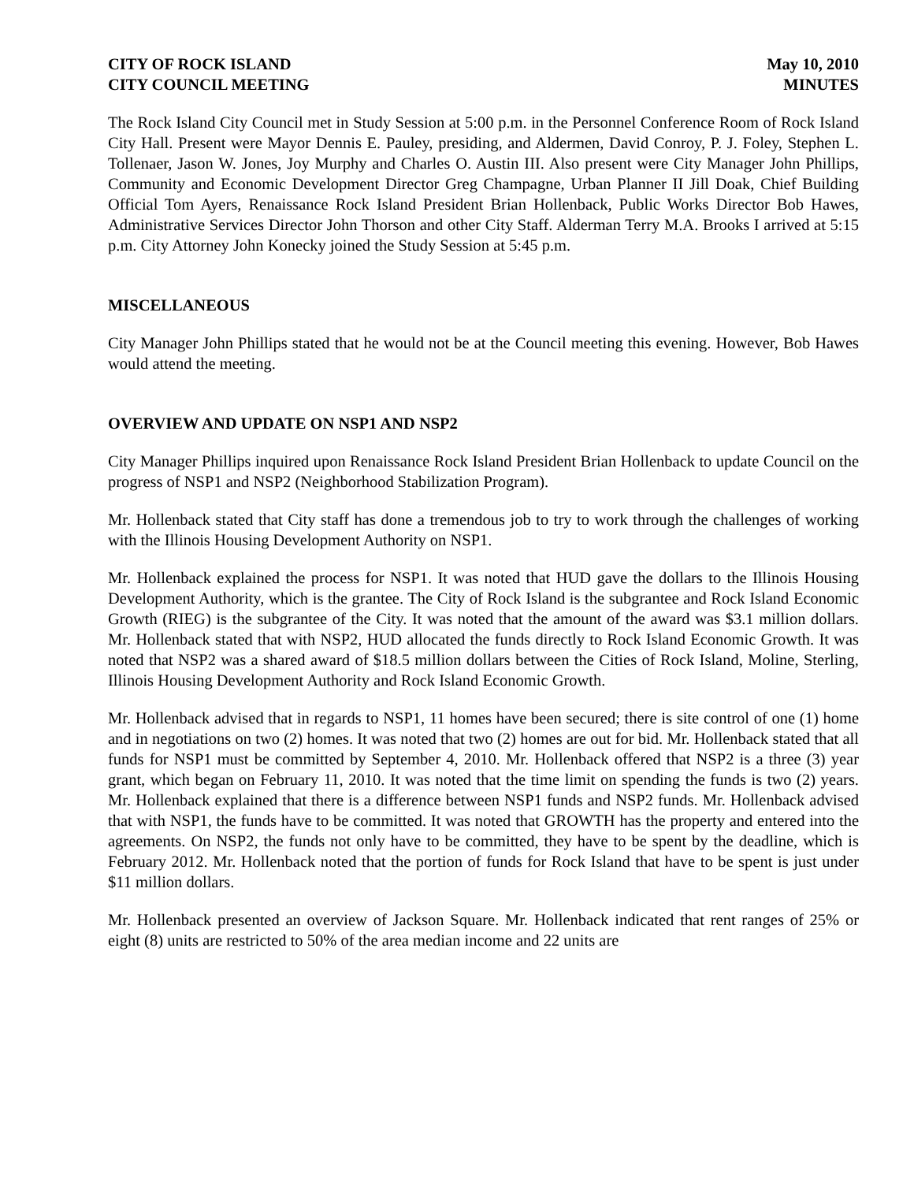CITY OF ROCK ISLAND
CITY COUNCIL MEETING
May 10, 2010
MINUTES
The Rock Island City Council met in Study Session at 5:00 p.m. in the Personnel Conference Room of Rock Island City Hall. Present were Mayor Dennis E. Pauley, presiding, and Aldermen, David Conroy, P. J. Foley, Stephen L. Tollenaer, Jason W. Jones, Joy Murphy and Charles O. Austin III. Also present were City Manager John Phillips, Community and Economic Development Director Greg Champagne, Urban Planner II Jill Doak, Chief Building Official Tom Ayers, Renaissance Rock Island President Brian Hollenback, Public Works Director Bob Hawes, Administrative Services Director John Thorson and other City Staff. Alderman Terry M.A. Brooks I arrived at 5:15 p.m. City Attorney John Konecky joined the Study Session at 5:45 p.m.
MISCELLANEOUS
City Manager John Phillips stated that he would not be at the Council meeting this evening. However, Bob Hawes would attend the meeting.
OVERVIEW AND UPDATE ON NSP1 AND NSP2
City Manager Phillips inquired upon Renaissance Rock Island President Brian Hollenback to update Council on the progress of NSP1 and NSP2 (Neighborhood Stabilization Program).
Mr. Hollenback stated that City staff has done a tremendous job to try to work through the challenges of working with the Illinois Housing Development Authority on NSP1.
Mr. Hollenback explained the process for NSP1. It was noted that HUD gave the dollars to the Illinois Housing Development Authority, which is the grantee. The City of Rock Island is the subgrantee and Rock Island Economic Growth (RIEG) is the subgrantee of the City. It was noted that the amount of the award was $3.1 million dollars. Mr. Hollenback stated that with NSP2, HUD allocated the funds directly to Rock Island Economic Growth. It was noted that NSP2 was a shared award of $18.5 million dollars between the Cities of Rock Island, Moline, Sterling, Illinois Housing Development Authority and Rock Island Economic Growth.
Mr. Hollenback advised that in regards to NSP1, 11 homes have been secured; there is site control of one (1) home and in negotiations on two (2) homes. It was noted that two (2) homes are out for bid. Mr. Hollenback stated that all funds for NSP1 must be committed by September 4, 2010. Mr. Hollenback offered that NSP2 is a three (3) year grant, which began on February 11, 2010. It was noted that the time limit on spending the funds is two (2) years. Mr. Hollenback explained that there is a difference between NSP1 funds and NSP2 funds. Mr. Hollenback advised that with NSP1, the funds have to be committed. It was noted that GROWTH has the property and entered into the agreements. On NSP2, the funds not only have to be committed, they have to be spent by the deadline, which is February 2012. Mr. Hollenback noted that the portion of funds for Rock Island that have to be spent is just under $11 million dollars.
Mr. Hollenback presented an overview of Jackson Square. Mr. Hollenback indicated that rent ranges of 25% or eight (8) units are restricted to 50% of the area median income and 22 units are